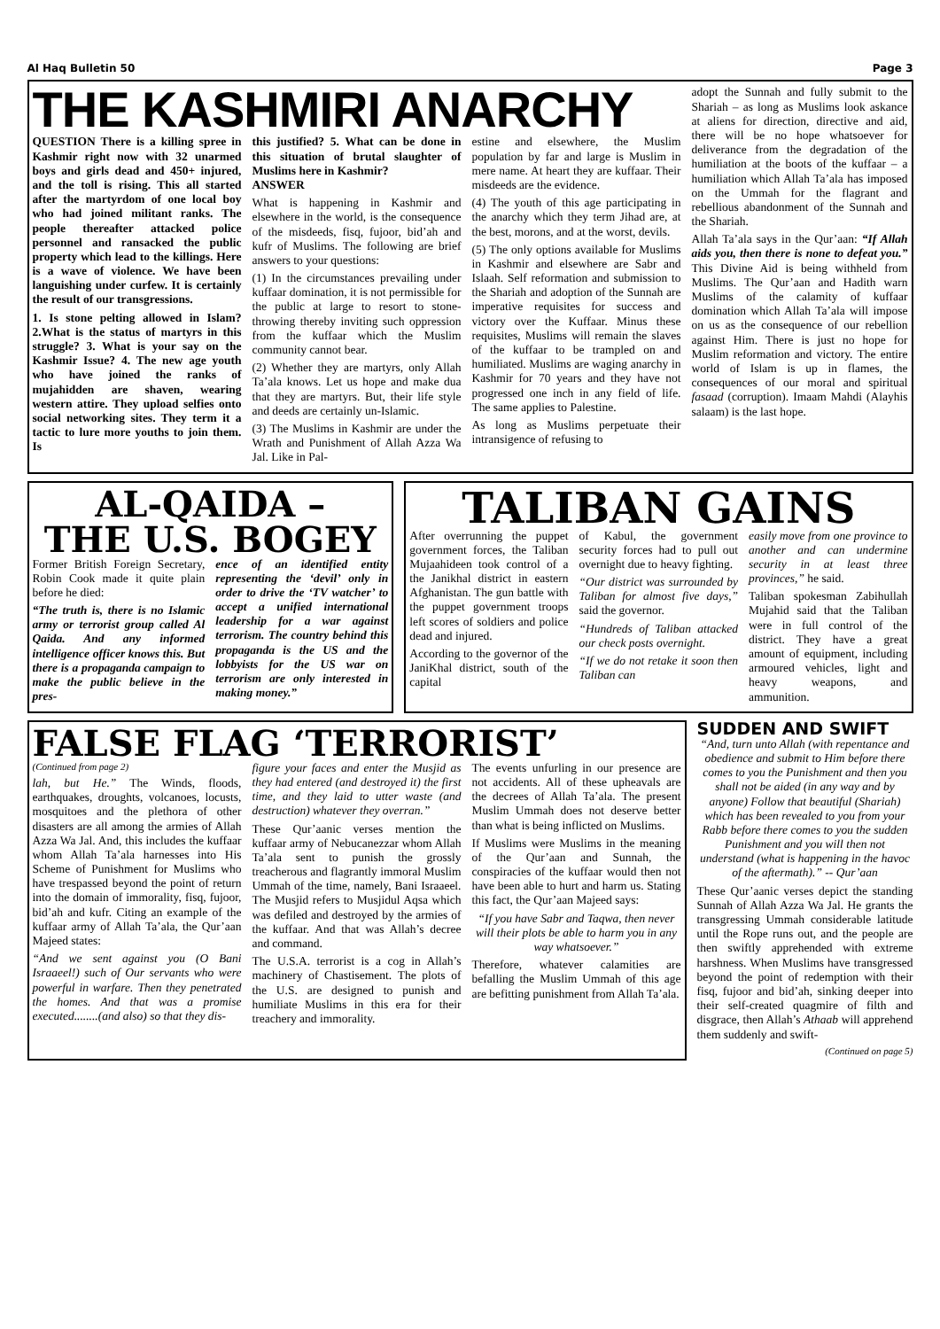Al Haq Bulletin 50 Page 3
THE KASHMIRI ANARCHY
QUESTION There is a killing spree in Kashmir right now with 32 unarmed boys and girls dead and 450+ injured, and the toll is rising. This all started after the martyrdom of one local boy who had joined militant ranks. The people thereafter attacked police personnel and ransacked the public property which lead to the killings. Here is a wave of violence. We have been languishing under curfew. It is certainly the result of our transgressions.
1. Is stone pelting allowed in Islam? 2.What is the status of martyrs in this struggle? 3. What is your say on the Kashmir Issue? 4. The new age youth who have joined the ranks of mujahidden are shaven, wearing western attire. They upload selfies onto social networking sites. They term it a tactic to lure more youths to join them. Is
this justified? 5. What can be done in this situation of brutal slaughter of Muslims here in Kashmir?
ANSWER
What is happening in Kashmir and elsewhere in the world, is the consequence of the misdeeds, fisq, fujoor, bid’ah and kufr of Muslims. The following are brief answers to your questions:
(1) In the circumstances prevailing under kuffaar domination, it is not permissible for the public at large to resort to stone-throwing thereby inviting such oppression from the kuffaar which the Muslim community cannot bear.
(2) Whether they are martyrs, only Allah Ta’ala knows. Let us hope and make dua that they are martyrs. But, their life style and deeds are certainly un-Islamic.
(3) The Muslims in Kashmir are under the Wrath and Punishment of Allah Azza Wa Jal. Like in Pal-
estine and elsewhere, the Muslim population by far and large is Muslim in mere name. At heart they are kuffaar. Their misdeeds are the evidence.
(4) The youth of this age participating in the anarchy which they term Jihad are, at the best, morons, and at the worst, devils.
(5) The only options available for Muslims in Kashmir and elsewhere are Sabr and Islaah. Self reformation and submission to the Shariah and adoption of the Sunnah are imperative requisites for success and victory over the Kuffaar. Minus these requisites, Muslims will remain the slaves of the kuffaar to be trampled on and humiliated. Muslims are waging anarchy in Kashmir for 70 years and they have not progressed one inch in any field of life. The same applies to Palestine.
As long as Muslims perpetuate their intransigence of refusing to
adopt the Sunnah and fully submit to the Shariah – as long as Muslims look askance at aliens for direction, directive and aid, there will be no hope whatsoever for deliverance from the degradation of the humiliation at the boots of the kuffaar – a humiliation which Allah Ta’ala has imposed on the Ummah for the flagrant and rebellious abandonment of the Sunnah and the Shariah.
Allah Ta’ala says in the Qur’aan: “If Allah aids you, then there is none to defeat you.” This Divine Aid is being withheld from Muslims. The Qur’aan and Hadith warn Muslims of the calamity of kuffaar domination which Allah Ta’ala will impose on us as the consequence of our rebellion against Him. There is just no hope for Muslim reformation and victory. The entire world of Islam is up in flames, the consequences of our moral and spiritual fasaad (corruption). Imaam Mahdi (Alayhis salaam) is the last hope.
AL-QAIDA –
THE U.S. BOGEY
Former British Foreign Secretary, Robin Cook made it quite plain before he died:
“The truth is, there is no Islamic army or terrorist group called Al Qaida. And any informed intelligence officer knows this. But there is a propaganda campaign to make the public believe in the pres-
ence of an identified entity representing the ‘devil’ only in order to drive the ‘TV watcher’ to accept a unified international leadership for a war against terrorism. The country behind this propaganda is the US and the lobbyists for the US war on terrorism are only interested in making money.”
TALIBAN GAINS
After overrunning the puppet government forces, the Taliban Mujaahideen took control of a the Janikhal district in eastern Afghanistan. The gun battle with the puppet government troops left scores of soldiers and police dead and injured.
According to the governor of the JaniKhal district, south of the capital
of Kabul, the government security forces had to pull out overnight due to heavy fighting.
“Our district was surrounded by Taliban for almost five days,” said the governor.
“Hundreds of Taliban attacked our check posts overnight.
“If we do not retake it soon then Taliban can
easily move from one province to another and can undermine security in at least three provinces,” he said.
Taliban spokesman Zabihullah Mujahid said that the Taliban were in full control of the district. They have a great amount of equipment, including armoured vehicles, light and heavy weapons, and ammunition.
FALSE FLAG ‘TERRORIST’
(Continued from page 2)
lah, but He.” The Winds, floods, earthquakes, droughts, volcanoes, locusts, mosquitoes and the plethora of other disasters are all among the armies of Allah Azza Wa Jal. And, this includes the kuffaar whom Allah Ta’ala harnesses into His Scheme of Punishment for Muslims who have trespassed beyond the point of return into the domain of immorality, fisq, fujoor, bid’ah and kufr. Citing an example of the kuffaar army of Allah Ta’ala, the Qur’aan Majeed states:
“And we sent against you (O Bani Israaeel!) such of Our servants who were powerful in warfare. Then they penetrated the homes. And that was a promise executed........(and also) so that they dis-
figure your faces and enter the Musjid as they had entered (and destroyed it) the first time, and they laid to utter waste (and destruction) whatever they overran.”
These Qur’aanic verses mention the kuffaar army of Nebucanezzar whom Allah Ta’ala sent to punish the grossly treacherous and flagrantly immoral Muslim Ummah of the time, namely, Bani Israaeel. The Musjid refers to Musjidul Aqsa which was defiled and destroyed by the armies of the kuffaar. And that was Allah’s decree and command.
The U.S.A. terrorist is a cog in Allah’s machinery of Chastisement. The plots of the U.S. are designed to punish and humiliate Muslims in this era for their treachery and immorality.
The events unfurling in our presence are not accidents. All of these upheavals are the decrees of Allah Ta’ala. The present Muslim Ummah does not deserve better than what is being inflicted on Muslims.
If Muslims were Muslims in the meaning of the Qur’aan and Sunnah, the conspiracies of the kuffaar would then not have been able to hurt and harm us. Stating this fact, the Qur’aan Majeed says:
“If you have Sabr and Taqwa, then never will their plots be able to harm you in any way whatsoever.”
Therefore, whatever calamities are befalling the Muslim Ummah of this age are befitting punishment from Allah Ta’ala.
SUDDEN AND SWIFT
“And, turn unto Allah (with repentance and obedience and submit to Him before there comes to you the Punishment and then you shall not be aided (in any way and by anyone) Follow that beautiful (Shariah) which has been revealed to you from your Rabb before there comes to you the sudden Punishment and you will then not understand (what is happening in the havoc of the aftermath).” -- Qur’aan
These Qur’aanic verses depict the standing Sunnah of Allah Azza Wa Jal. He grants the transgressing Ummah considerable latitude until the Rope runs out, and the people are then swiftly apprehended with extreme harshness. When Muslims have transgressed beyond the point of redemption with their fisq, fujoor and bid’ah, sinking deeper into their self-created quagmire of filth and disgrace, then Allah’s Athaab will apprehend them suddenly and swift-
(Continued on page 5)